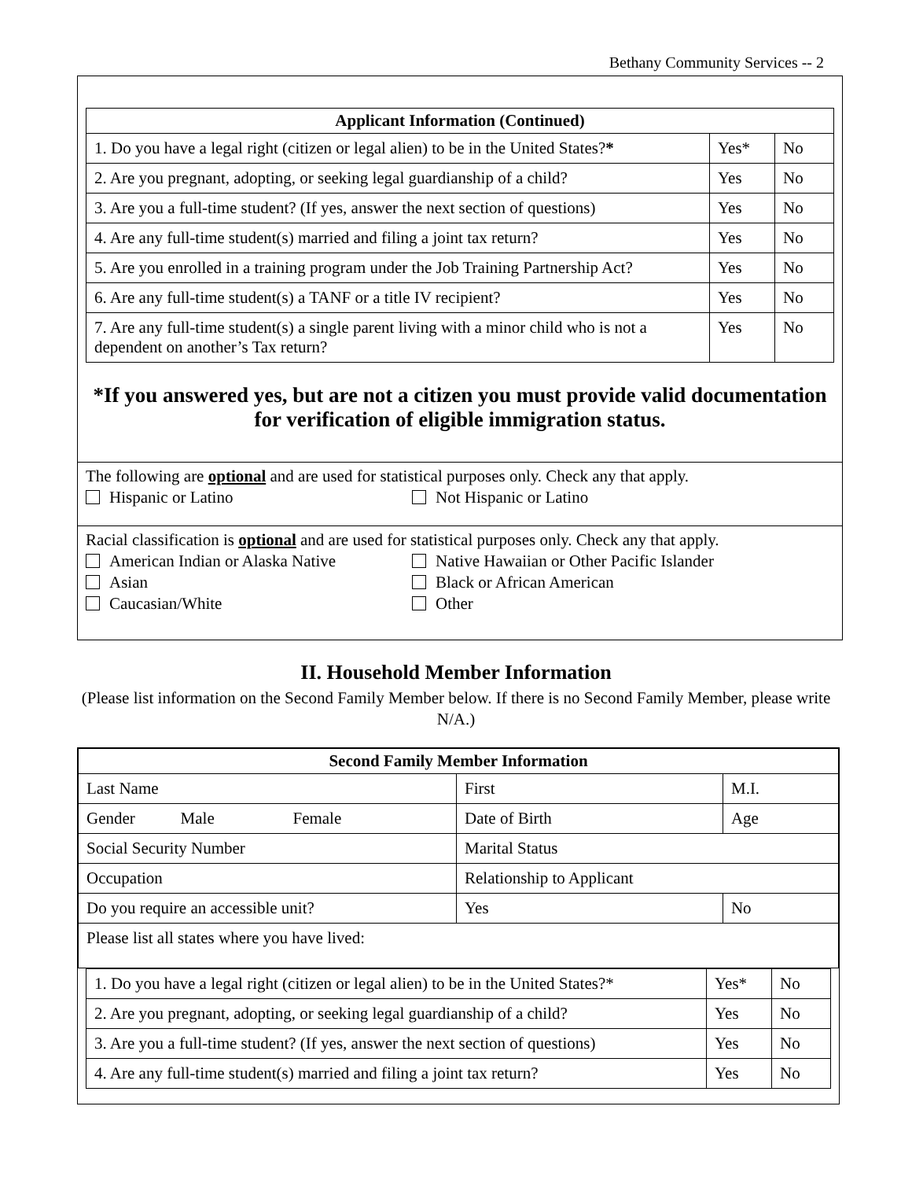Bethany Community Services -- 2
| Applicant Information (Continued) | | |
| --- | --- | --- |
| 1. Do you have a legal right (citizen or legal alien) to be in the United States? * | Yes* | No |
| 2. Are you pregnant, adopting, or seeking legal guardianship of a child? | Yes | No |
| 3. Are you a full-time student? (If yes, answer the next section of questions) | Yes | No |
| 4. Are any full-time student(s) married and filing a joint tax return? | Yes | No |
| 5. Are you enrolled in a training program under the Job Training Partnership Act? | Yes | No |
| 6. Are any full-time student(s) a TANF or a title IV recipient? | Yes | No |
| 7. Are any full-time student(s) a single parent living with a minor child who is not a dependent on another’s Tax return? | Yes | No |
*If you answered yes, but are not a citizen you must provide valid documentation
for verification of eligible immigration status.
The following are optional and are used for statistical purposes only. Check any that apply.
Hispanic or Latino Not Hispanic or Latino
Racial classification is optional and are used for statistical purposes only. Check any that apply.
American Indian or Alaska Native Native Hawaiian or Other Pacific Islander
Asian Black or African American
Caucasian/White Other
II. Household Member Information
(Please list information on the Second Family Member below. If there is no Second Family Member, please write N/A.)
| Second Family Member Information | | | |
| --- | --- | --- | --- |
| Last Name | First | | M.I. |
| Gender Male Female | Date of Birth | | Age |
| Social Security Number | Marital Status | | |
| Occupation | Relationship to Applicant | | |
| Do you require an accessible unit? | | Yes | No |
| Please list all states where you have lived: | | | |
| 1. Do you have a legal right (citizen or legal alien) to be in the United States?* | Yes* | No |
| 2. Are you pregnant, adopting, or seeking legal guardianship of a child? | Yes | No |
| 3. Are you a full-time student? (If yes, answer the next section of questions) | Yes | No |
| 4. Are any full-time student(s) married and filing a joint tax return? | Yes | No |